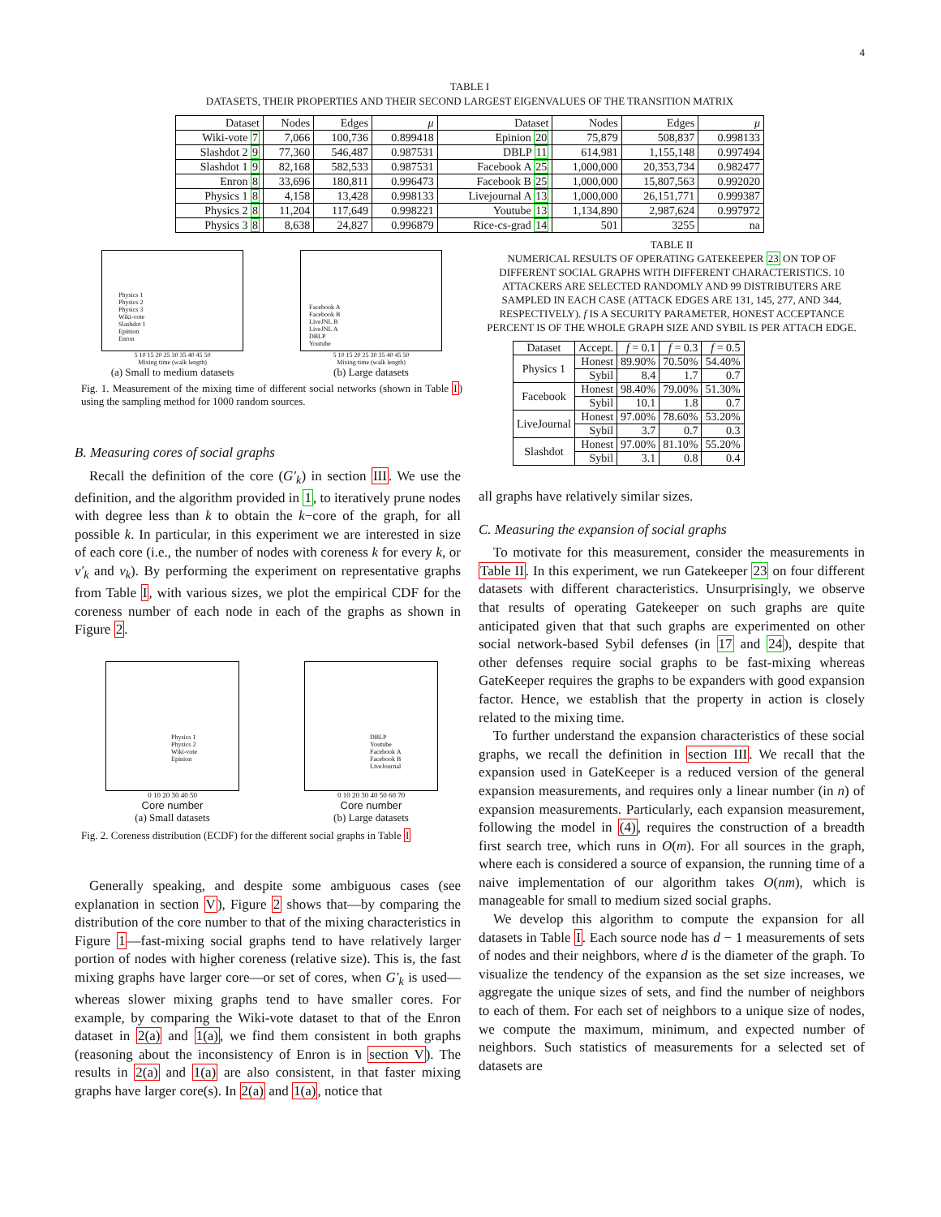4
TABLE I
DATASETS, THEIR PROPERTIES AND THEIR SECOND LARGEST EIGENVALUES OF THE TRANSITION MATRIX
| Dataset | Nodes | Edges | μ | Dataset | Nodes | Edges | μ |
| --- | --- | --- | --- | --- | --- | --- | --- |
| Wiki-vote 7 | 7,066 | 100,736 | 0.899418 | Epinion 20 | 75,879 | 508,837 | 0.998133 |
| Slashdot 2 9 | 77,360 | 546,487 | 0.987531 | DBLP 11 | 614,981 | 1,155,148 | 0.997494 |
| Slashdot 1 9 | 82,168 | 582,533 | 0.987531 | Facebook A 25 | 1,000,000 | 20,353,734 | 0.982477 |
| Enron 8 | 33,696 | 180,811 | 0.996473 | Facebook B 25 | 1,000,000 | 15,807,563 | 0.992020 |
| Physics 1 8 | 4,158 | 13,428 | 0.998133 | Livejournal A 13 | 1,000,000 | 26,151,771 | 0.999387 |
| Physics 2 8 | 11,204 | 117,649 | 0.998221 | Youtube 13 | 1,134,890 | 2,987,624 | 0.997972 |
| Physics 3 8 | 8,638 | 24,827 | 0.996879 | Rice-cs-grad 14 | 501 | 3255 | na |
Physics 1
Physics 2
Physics 3
Wiki-vote
Slashdot 1
Epinion
Enron
5 10 15 20 25 30 35 40 45 50
Mixing time (walk length)
(a) Small to medium datasets
Facebook A
Facebook B
LiveJNL B
LiveJNL A
DBLP
Youtube
5 10 15 20 25 30 35 40 45 50
Mixing time (walk length)
(b) Large datasets
Fig. 1. Measurement of the mixing time of different social networks (shown in Table I) using the sampling method for 1000 random sources.
B. Measuring cores of social graphs
Recall the definition of the core (G′<sub>k</sub>) in section III. We use the definition, and the algorithm provided in 1, to iteratively prune nodes with degree less than k to obtain the k−core of the graph, for all possible k. In particular, in this experiment we are interested in size of each core (i.e., the number of nodes with coreness k for every k, or ν′<sub>k</sub> and ν<sub>k</sub>). By performing the experiment on representative graphs from Table I, with various sizes, we plot the empirical CDF for the coreness number of each node in each of the graphs as shown in Figure 2.
Physics 1
Physics 2
Wiki-vote
Epinion
0 10 20 30 40 50
Core number
(a) Small datasets
DBLP
Youtube
Facebook A
Facebook B
LiveJournal
0 10 20 30 40 50 60 70
Core number
(b) Large datasets
Fig. 2. Coreness distribution (ECDF) for the different social graphs in Table I
Generally speaking, and despite some ambiguous cases (see explanation in section V), Figure 2 shows that—by comparing the distribution of the core number to that of the mixing characteristics in Figure 1—fast-mixing social graphs tend to have relatively larger portion of nodes with higher coreness (relative size). This is, the fast mixing graphs have larger core—or set of cores, when G′<sub>k</sub> is used—whereas slower mixing graphs tend to have smaller cores. For example, by comparing the Wiki-vote dataset to that of the Enron dataset in 2(a) and 1(a), we find them consistent in both graphs (reasoning about the inconsistency of Enron is in section V). The results in 2(a) and 1(a) are also consistent, in that faster mixing graphs have larger core(s). In 2(a) and 1(a), notice that
TABLE II
NUMERICAL RESULTS OF OPERATING GATEKEEPER 23 ON TOP OF DIFFERENT SOCIAL GRAPHS WITH DIFFERENT CHARACTERISTICS. 10 ATTACKERS ARE SELECTED RANDOMLY AND 99 DISTRIBUTERS ARE SAMPLED IN EACH CASE (ATTACK EDGES ARE 131, 145, 277, AND 344, RESPECTIVELY). f IS A SECURITY PARAMETER, HONEST ACCEPTANCE PERCENT IS OF THE WHOLE GRAPH SIZE AND SYBIL IS PER ATTACH EDGE.
| Dataset | Accept. | f = 0.1 | f = 0.3 | f = 0.5 |
| --- | --- | --- | --- | --- |
| Physics 1 | Honest | 89.90% | 70.50% | 54.40% |
| | Sybil | 8.4 | 1.7 | 0.7 |
| Facebook | Honest | 98.40% | 79.00% | 51.30% |
| | Sybil | 10.1 | 1.8 | 0.7 |
| LiveJournal | Honest | 97.00% | 78.60% | 53.20% |
| | Sybil | 3.7 | 0.7 | 0.3 |
| Slashdot | Honest | 97.00% | 81.10% | 55.20% |
| | Sybil | 3.1 | 0.8 | 0.4 |
all graphs have relatively similar sizes.
C. Measuring the expansion of social graphs
To motivate for this measurement, consider the measurements in Table II. In this experiment, we run Gatekeeper 23 on four different datasets with different characteristics. Unsurprisingly, we observe that results of operating Gatekeeper on such graphs are quite anticipated given that that such graphs are experimented on other social network-based Sybil defenses (in 17 and 24), despite that other defenses require social graphs to be fast-mixing whereas GateKeeper requires the graphs to be expanders with good expansion factor. Hence, we establish that the property in action is closely related to the mixing time.
To further understand the expansion characteristics of these social graphs, we recall the definition in section III. We recall that the expansion used in GateKeeper is a reduced version of the general expansion measurements, and requires only a linear number (in n) of expansion measurements. Particularly, each expansion measurement, following the model in (4), requires the construction of a breadth first search tree, which runs in O(m). For all sources in the graph, where each is considered a source of expansion, the running time of a naive implementation of our algorithm takes O(nm), which is manageable for small to medium sized social graphs.
We develop this algorithm to compute the expansion for all datasets in Table I. Each source node has d − 1 measurements of sets of nodes and their neighbors, where d is the diameter of the graph. To visualize the tendency of the expansion as the set size increases, we aggregate the unique sizes of sets, and find the number of neighbors to each of them. For each set of neighbors to a unique size of nodes, we compute the maximum, minimum, and expected number of neighbors. Such statistics of measurements for a selected set of datasets are